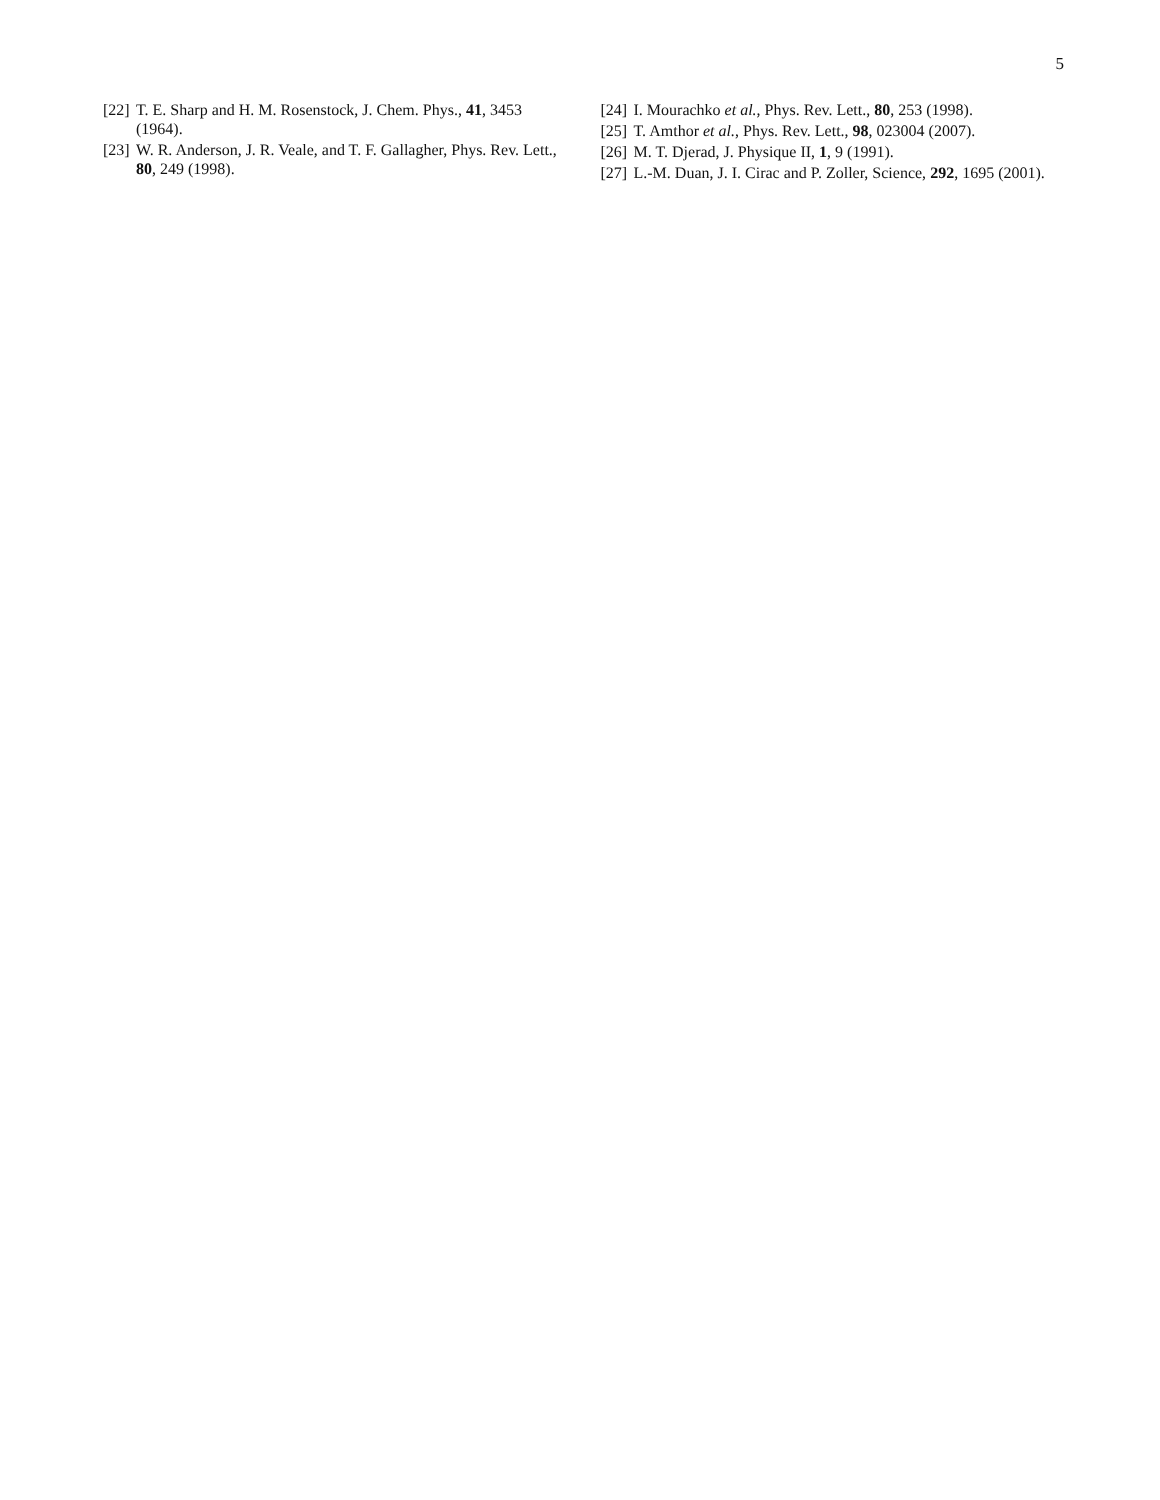5
[22] T. E. Sharp and H. M. Rosenstock, J. Chem. Phys., 41, 3453 (1964).
[23] W. R. Anderson, J. R. Veale, and T. F. Gallagher, Phys. Rev. Lett., 80, 249 (1998).
[24] I. Mourachko et al., Phys. Rev. Lett., 80, 253 (1998).
[25] T. Amthor et al., Phys. Rev. Lett., 98, 023004 (2007).
[26] M. T. Djerad, J. Physique II, 1, 9 (1991).
[27] L.-M. Duan, J. I. Cirac and P. Zoller, Science, 292, 1695 (2001).